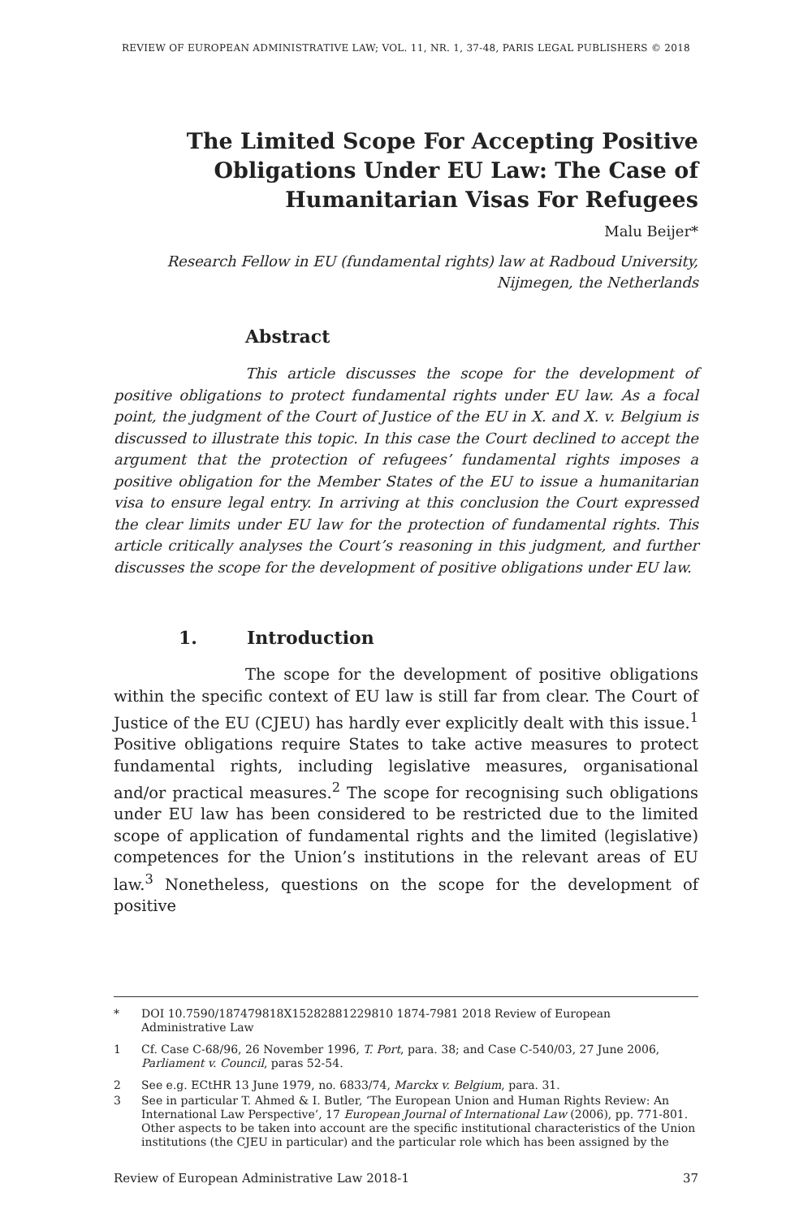REVIEW OF EUROPEAN ADMINISTRATIVE LAW; VOL. 11, NR. 1, 37-48, PARIS LEGAL PUBLISHERS © 2018
The Limited Scope For Accepting Positive Obligations Under EU Law: The Case of Humanitarian Visas For Refugees
Malu Beijer*
Research Fellow in EU (fundamental rights) law at Radboud University, Nijmegen, the Netherlands
Abstract
This article discusses the scope for the development of positive obligations to protect fundamental rights under EU law. As a focal point, the judgment of the Court of Justice of the EU in X. and X. v. Belgium is discussed to illustrate this topic. In this case the Court declined to accept the argument that the protection of refugees’ fundamental rights imposes a positive obligation for the Member States of the EU to issue a humanitarian visa to ensure legal entry. In arriving at this conclusion the Court expressed the clear limits under EU law for the protection of fundamental rights. This article critically analyses the Court’s reasoning in this judgment, and further discusses the scope for the development of positive obligations under EU law.
1. Introduction
The scope for the development of positive obligations within the specific context of EU law is still far from clear. The Court of Justice of the EU (CJEU) has hardly ever explicitly dealt with this issue.<sup>1</sup> Positive obligations require States to take active measures to protect fundamental rights, including legislative measures, organisational and/or practical measures.<sup>2</sup> The scope for recognising such obligations under EU law has been considered to be restricted due to the limited scope of application of fundamental rights and the limited (legislative) competences for the Union’s institutions in the relevant areas of EU law.<sup>3</sup> Nonetheless, questions on the scope for the development of positive
* DOI 10.7590/187479818X15282881229810 1874-7981 2018 Review of European Administrative Law
1 Cf. Case C-68/96, 26 November 1996, T. Port, para. 38; and Case C-540/03, 27 June 2006, Parliament v. Council, paras 52-54.
2 See e.g. ECtHR 13 June 1979, no. 6833/74, Marckx v. Belgium, para. 31.
3 See in particular T. Ahmed & I. Butler, ‘The European Union and Human Rights Review: An International Law Perspective’, 17 European Journal of International Law (2006), pp. 771-801. Other aspects to be taken into account are the specific institutional characteristics of the Union institutions (the CJEU in particular) and the particular role which has been assigned by the
Review of European Administrative Law 2018-1 37